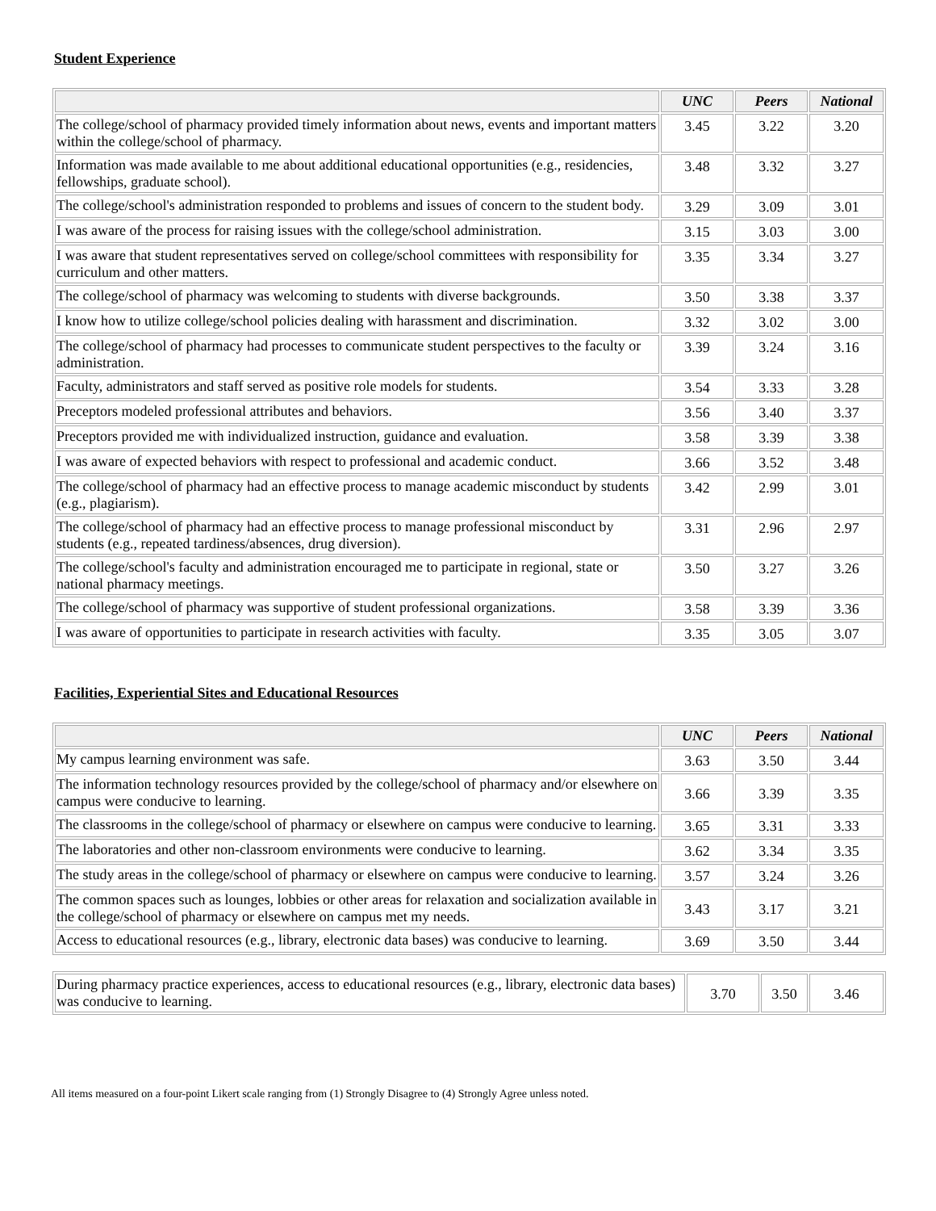Student Experience
| | UNC | Peers | National |
| --- | --- | --- | --- |
| The college/school of pharmacy provided timely information about news, events and important matters within the college/school of pharmacy. | 3.45 | 3.22 | 3.20 |
| Information was made available to me about additional educational opportunities (e.g., residencies, fellowships, graduate school). | 3.48 | 3.32 | 3.27 |
| The college/school's administration responded to problems and issues of concern to the student body. | 3.29 | 3.09 | 3.01 |
| I was aware of the process for raising issues with the college/school administration. | 3.15 | 3.03 | 3.00 |
| I was aware that student representatives served on college/school committees with responsibility for curriculum and other matters. | 3.35 | 3.34 | 3.27 |
| The college/school of pharmacy was welcoming to students with diverse backgrounds. | 3.50 | 3.38 | 3.37 |
| I know how to utilize college/school policies dealing with harassment and discrimination. | 3.32 | 3.02 | 3.00 |
| The college/school of pharmacy had processes to communicate student perspectives to the faculty or administration. | 3.39 | 3.24 | 3.16 |
| Faculty, administrators and staff served as positive role models for students. | 3.54 | 3.33 | 3.28 |
| Preceptors modeled professional attributes and behaviors. | 3.56 | 3.40 | 3.37 |
| Preceptors provided me with individualized instruction, guidance and evaluation. | 3.58 | 3.39 | 3.38 |
| I was aware of expected behaviors with respect to professional and academic conduct. | 3.66 | 3.52 | 3.48 |
| The college/school of pharmacy had an effective process to manage academic misconduct by students (e.g., plagiarism). | 3.42 | 2.99 | 3.01 |
| The college/school of pharmacy had an effective process to manage professional misconduct by students (e.g., repeated tardiness/absences, drug diversion). | 3.31 | 2.96 | 2.97 |
| The college/school's faculty and administration encouraged me to participate in regional, state or national pharmacy meetings. | 3.50 | 3.27 | 3.26 |
| The college/school of pharmacy was supportive of student professional organizations. | 3.58 | 3.39 | 3.36 |
| I was aware of opportunities to participate in research activities with faculty. | 3.35 | 3.05 | 3.07 |
Facilities, Experiential Sites and Educational Resources
| | UNC | Peers | National |
| --- | --- | --- | --- |
| My campus learning environment was safe. | 3.63 | 3.50 | 3.44 |
| The information technology resources provided by the college/school of pharmacy and/or elsewhere on campus were conducive to learning. | 3.66 | 3.39 | 3.35 |
| The classrooms in the college/school of pharmacy or elsewhere on campus were conducive to learning. | 3.65 | 3.31 | 3.33 |
| The laboratories and other non-classroom environments were conducive to learning. | 3.62 | 3.34 | 3.35 |
| The study areas in the college/school of pharmacy or elsewhere on campus were conducive to learning. | 3.57 | 3.24 | 3.26 |
| The common spaces such as lounges, lobbies or other areas for relaxation and socialization available in the college/school of pharmacy or elsewhere on campus met my needs. | 3.43 | 3.17 | 3.21 |
| Access to educational resources (e.g., library, electronic data bases) was conducive to learning. | 3.69 | 3.50 | 3.44 |
| During pharmacy practice experiences, access to educational resources (e.g., library, electronic data bases) was conducive to learning. | 3.70 | 3.50 | 3.46 |
All items measured on a four-point Likert scale ranging from (1) Strongly Disagree to (4) Strongly Agree unless noted.